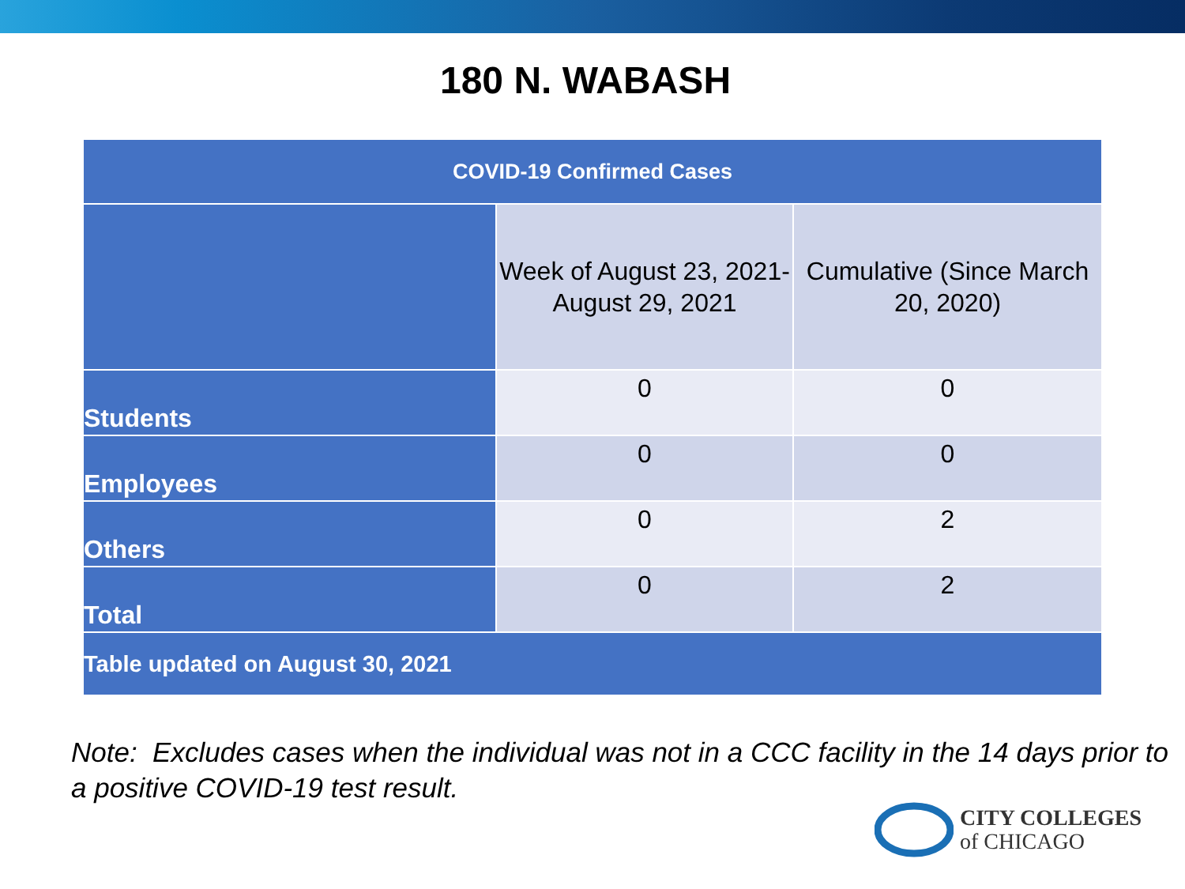180 N. WABASH
| COVID-19 Confirmed Cases | | |
| --- | --- | --- |
| | Week of August 23, 2021- August 29, 2021 | Cumulative (Since March 20, 2020) |
| Students | 0 | 0 |
| Employees | 0 | 0 |
| Others | 0 | 2 |
| Total | 0 | 2 |
| Table updated on August 30, 2021 | | |
Note: Excludes cases when the individual was not in a CCC facility in the 14 days prior to a positive COVID-19 test result.
CITY COLLEGES
of CHICAGO